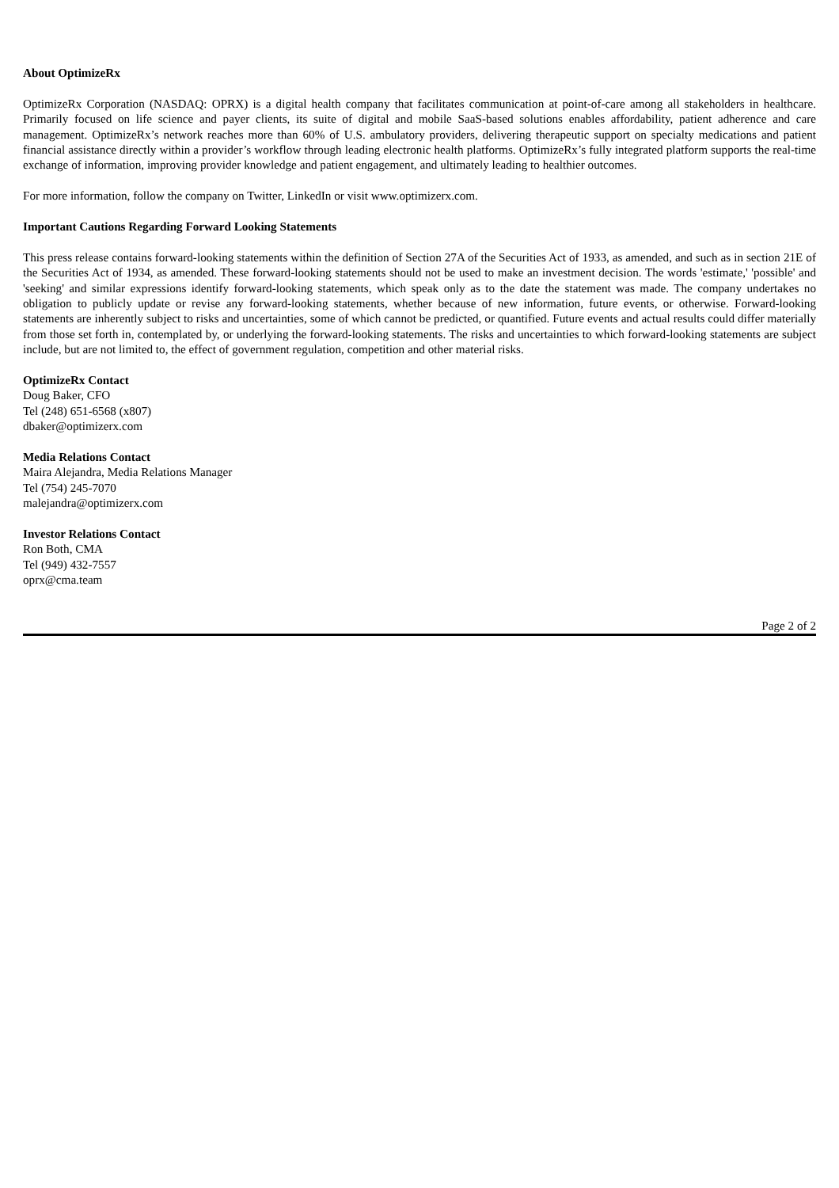About OptimizeRx
OptimizeRx Corporation (NASDAQ: OPRX) is a digital health company that facilitates communication at point-of-care among all stakeholders in healthcare. Primarily focused on life science and payer clients, its suite of digital and mobile SaaS-based solutions enables affordability, patient adherence and care management. OptimizeRx’s network reaches more than 60% of U.S. ambulatory providers, delivering therapeutic support on specialty medications and patient financial assistance directly within a provider’s workflow through leading electronic health platforms. OptimizeRx’s fully integrated platform supports the real-time exchange of information, improving provider knowledge and patient engagement, and ultimately leading to healthier outcomes.
For more information, follow the company on Twitter, LinkedIn or visit www.optimizerx.com.
Important Cautions Regarding Forward Looking Statements
This press release contains forward-looking statements within the definition of Section 27A of the Securities Act of 1933, as amended, and such as in section 21E of the Securities Act of 1934, as amended. These forward-looking statements should not be used to make an investment decision. The words 'estimate,' 'possible' and 'seeking' and similar expressions identify forward-looking statements, which speak only as to the date the statement was made. The company undertakes no obligation to publicly update or revise any forward-looking statements, whether because of new information, future events, or otherwise. Forward-looking statements are inherently subject to risks and uncertainties, some of which cannot be predicted, or quantified. Future events and actual results could differ materially from those set forth in, contemplated by, or underlying the forward-looking statements. The risks and uncertainties to which forward-looking statements are subject include, but are not limited to, the effect of government regulation, competition and other material risks.
OptimizeRx Contact
Doug Baker, CFO
Tel (248) 651-6568 (x807)
dbaker@optimizerx.com
Media Relations Contact
Maira Alejandra, Media Relations Manager
Tel (754) 245-7070
malejandra@optimizerx.com
Investor Relations Contact
Ron Both, CMA
Tel (949) 432-7557
oprx@cma.team
Page 2 of 2